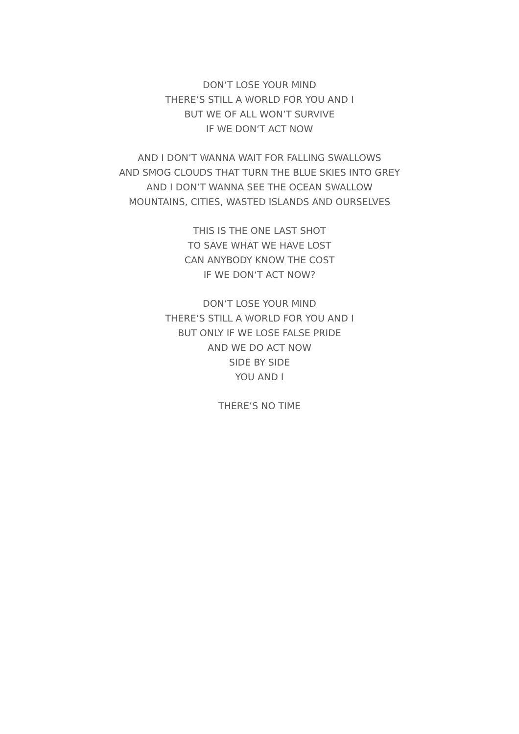DON‘T LOSE YOUR MIND
THERE‘S STILL A WORLD FOR YOU AND I
BUT WE OF ALL WON’T SURVIVE
IF WE DON‘T ACT NOW
AND I DON’T WANNA WAIT FOR FALLING SWALLOWS
AND SMOG CLOUDS THAT TURN THE BLUE SKIES INTO GREY
AND I DON’T WANNA SEE THE OCEAN SWALLOW
MOUNTAINS, CITIES, WASTED ISLANDS AND OURSELVES
THIS IS THE ONE LAST SHOT
TO SAVE WHAT WE HAVE LOST
CAN ANYBODY KNOW THE COST
IF WE DON‘T ACT NOW?
DON‘T LOSE YOUR MIND
THERE‘S STILL A WORLD FOR YOU AND I
BUT ONLY IF WE LOSE FALSE PRIDE
AND WE DO ACT NOW
SIDE BY SIDE
YOU AND I
THERE’S NO TIME